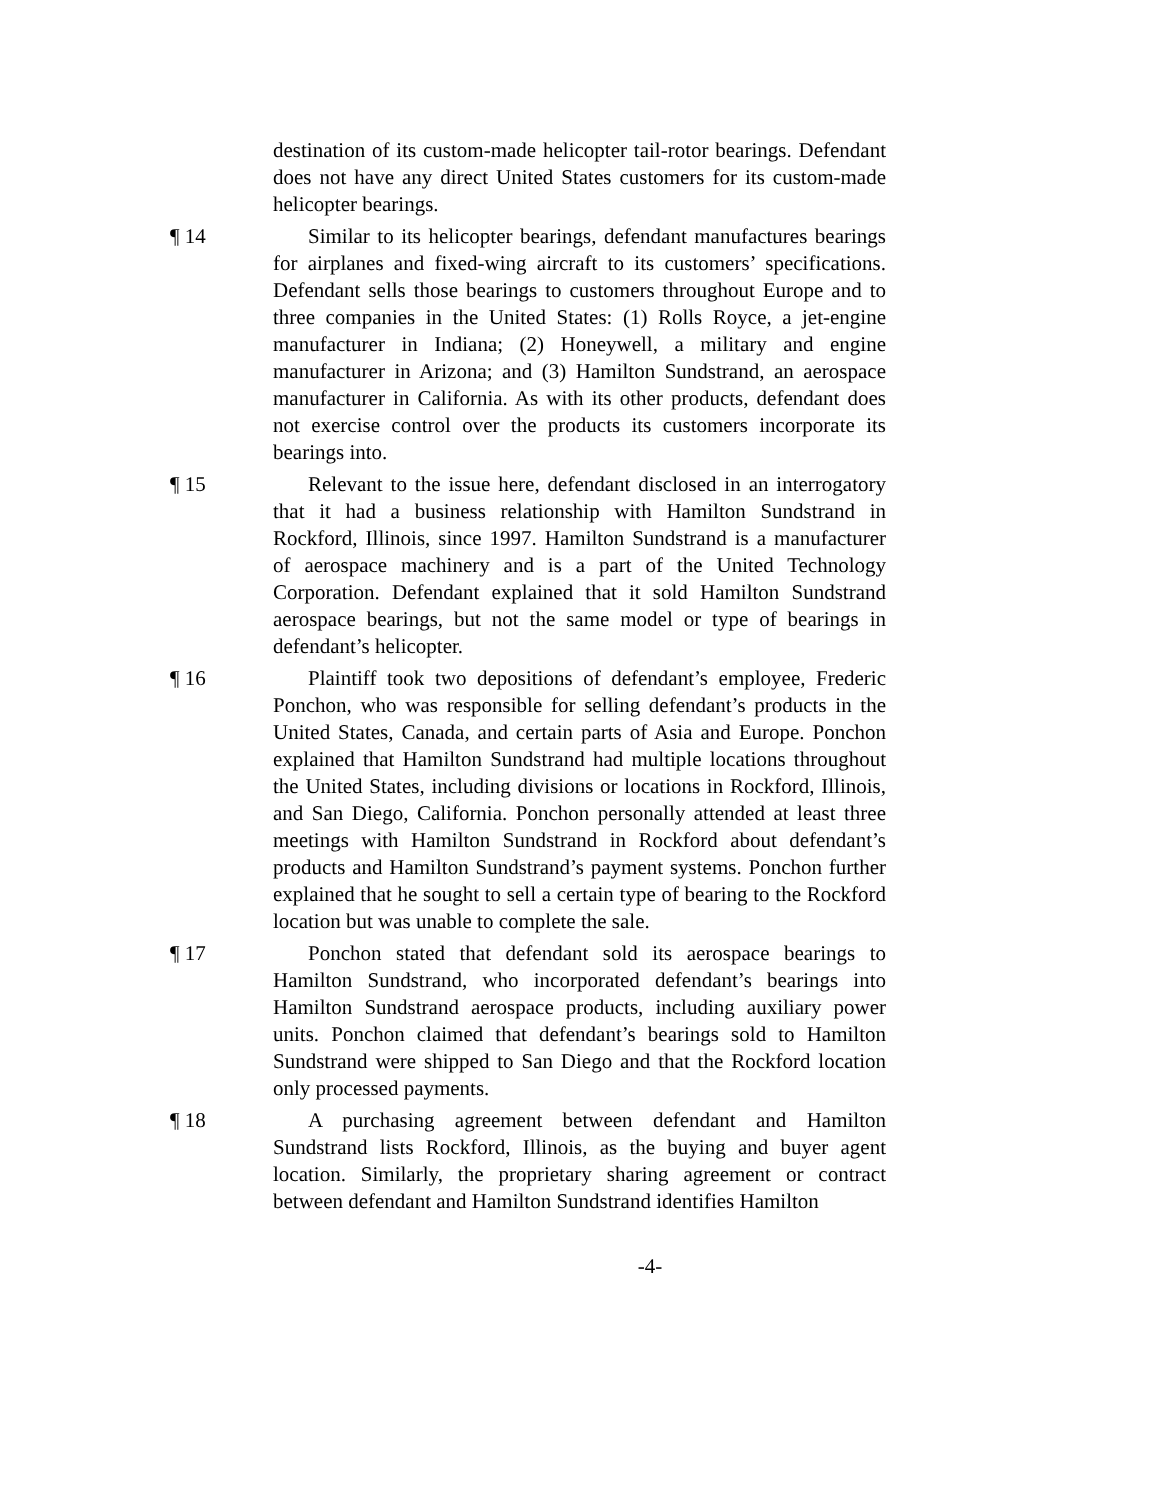destination of its custom-made helicopter tail-rotor bearings. Defendant does not have any direct United States customers for its custom-made helicopter bearings.
¶ 14 Similar to its helicopter bearings, defendant manufactures bearings for airplanes and fixed-wing aircraft to its customers’ specifications. Defendant sells those bearings to customers throughout Europe and to three companies in the United States: (1) Rolls Royce, a jet-engine manufacturer in Indiana; (2) Honeywell, a military and engine manufacturer in Arizona; and (3) Hamilton Sundstrand, an aerospace manufacturer in California. As with its other products, defendant does not exercise control over the products its customers incorporate its bearings into.
¶ 15 Relevant to the issue here, defendant disclosed in an interrogatory that it had a business relationship with Hamilton Sundstrand in Rockford, Illinois, since 1997. Hamilton Sundstrand is a manufacturer of aerospace machinery and is a part of the United Technology Corporation. Defendant explained that it sold Hamilton Sundstrand aerospace bearings, but not the same model or type of bearings in defendant’s helicopter.
¶ 16 Plaintiff took two depositions of defendant’s employee, Frederic Ponchon, who was responsible for selling defendant’s products in the United States, Canada, and certain parts of Asia and Europe. Ponchon explained that Hamilton Sundstrand had multiple locations throughout the United States, including divisions or locations in Rockford, Illinois, and San Diego, California. Ponchon personally attended at least three meetings with Hamilton Sundstrand in Rockford about defendant’s products and Hamilton Sundstrand’s payment systems. Ponchon further explained that he sought to sell a certain type of bearing to the Rockford location but was unable to complete the sale.
¶ 17 Ponchon stated that defendant sold its aerospace bearings to Hamilton Sundstrand, who incorporated defendant’s bearings into Hamilton Sundstrand aerospace products, including auxiliary power units. Ponchon claimed that defendant’s bearings sold to Hamilton Sundstrand were shipped to San Diego and that the Rockford location only processed payments.
¶ 18 A purchasing agreement between defendant and Hamilton Sundstrand lists Rockford, Illinois, as the buying and buyer agent location. Similarly, the proprietary sharing agreement or contract between defendant and Hamilton Sundstrand identifies Hamilton
-4-